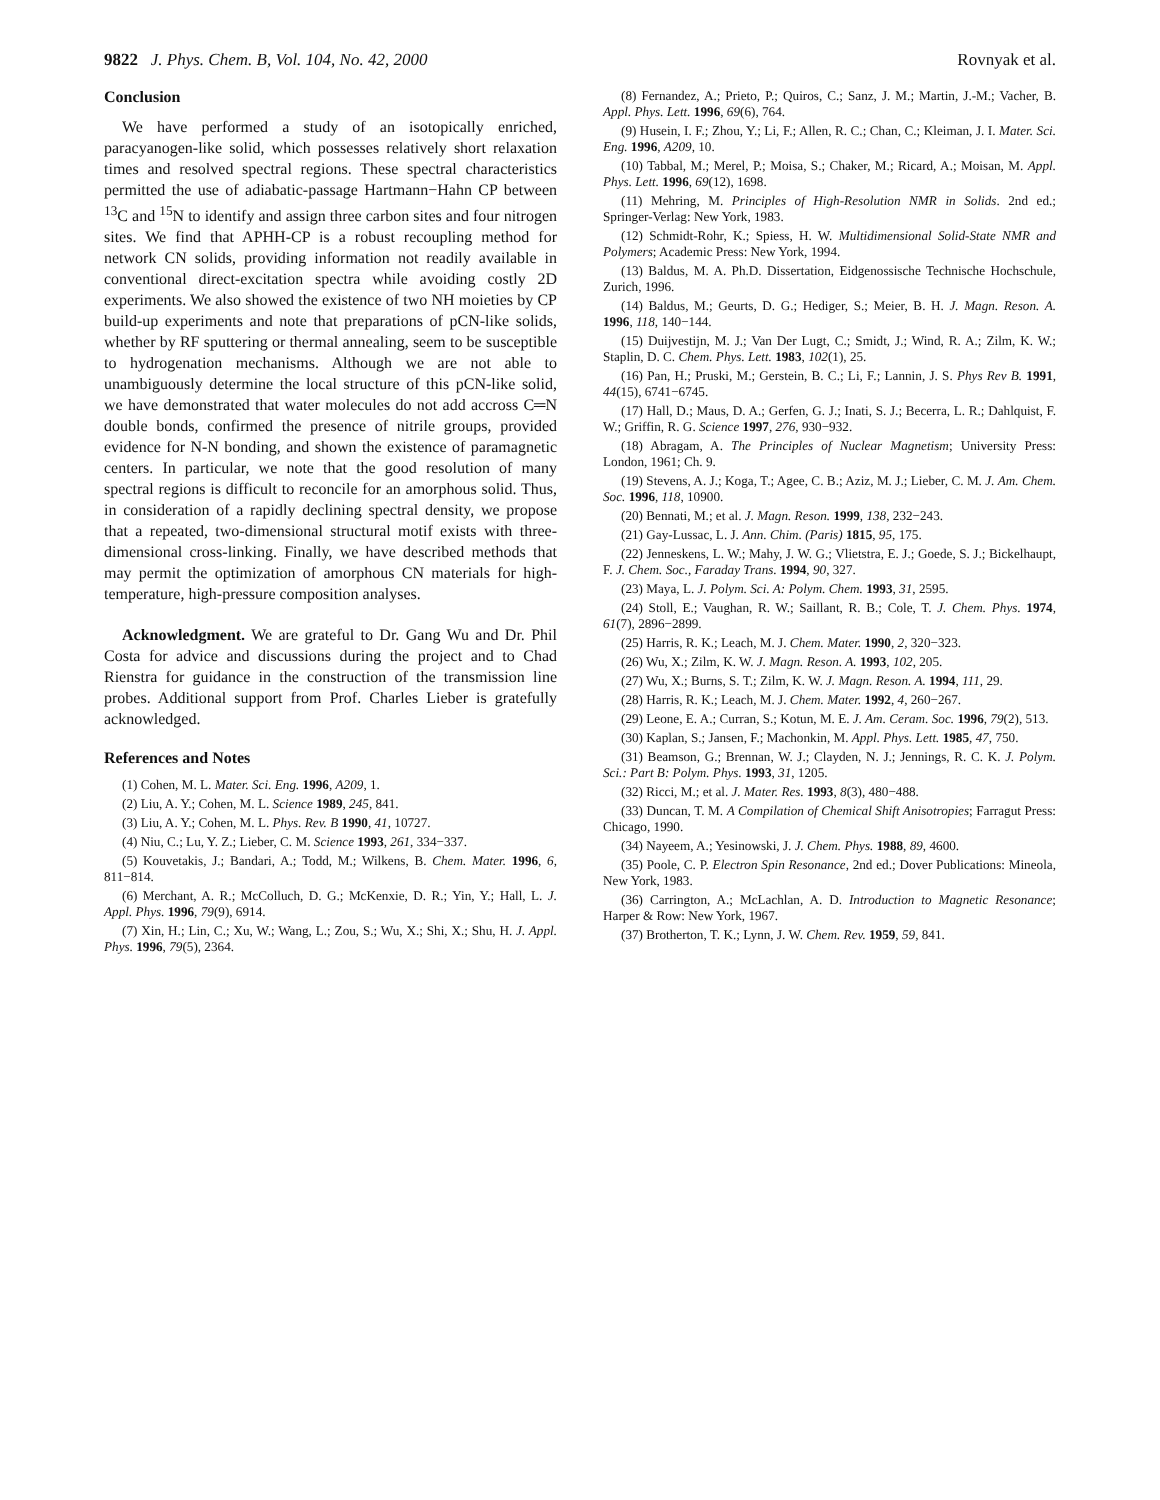9822 J. Phys. Chem. B, Vol. 104, No. 42, 2000 Rovnyak et al.
Conclusion
We have performed a study of an isotopically enriched, paracyanogen-like solid, which possesses relatively short relaxation times and resolved spectral regions. These spectral characteristics permitted the use of adiabatic-passage Hartmann−Hahn CP between <sup>13</sup>C and <sup>15</sup>N to identify and assign three carbon sites and four nitrogen sites. We find that APHH-CP is a robust recoupling method for network CN solids, providing information not readily available in conventional direct-excitation spectra while avoiding costly 2D experiments. We also showed the existence of two NH moieties by CP build-up experiments and note that preparations of pCN-like solids, whether by RF sputtering or thermal annealing, seem to be susceptible to hydrogenation mechanisms. Although we are not able to unambiguously determine the local structure of this pCN-like solid, we have demonstrated that water molecules do not add accross C═N double bonds, confirmed the presence of nitrile groups, provided evidence for N-N bonding, and shown the existence of paramagnetic centers. In particular, we note that the good resolution of many spectral regions is difficult to reconcile for an amorphous solid. Thus, in consideration of a rapidly declining spectral density, we propose that a repeated, two-dimensional structural motif exists with three-dimensional cross-linking. Finally, we have described methods that may permit the optimization of amorphous CN materials for high-temperature, high-pressure composition analyses.
Acknowledgment. We are grateful to Dr. Gang Wu and Dr. Phil Costa for advice and discussions during the project and to Chad Rienstra for guidance in the construction of the transmission line probes. Additional support from Prof. Charles Lieber is gratefully acknowledged.
References and Notes
(1) Cohen, M. L. Mater. Sci. Eng. 1996, A209, 1.
(2) Liu, A. Y.; Cohen, M. L. Science 1989, 245, 841.
(3) Liu, A. Y.; Cohen, M. L. Phys. Rev. B 1990, 41, 10727.
(4) Niu, C.; Lu, Y. Z.; Lieber, C. M. Science 1993, 261, 334−337.
(5) Kouvetakis, J.; Bandari, A.; Todd, M.; Wilkens, B. Chem. Mater. 1996, 6, 811−814.
(6) Merchant, A. R.; McColluch, D. G.; McKenxie, D. R.; Yin, Y.; Hall, L. J. Appl. Phys. 1996, 79(9), 6914.
(7) Xin, H.; Lin, C.; Xu, W.; Wang, L.; Zou, S.; Wu, X.; Shi, X.; Shu, H. J. Appl. Phys. 1996, 79(5), 2364.
(8) Fernandez, A.; Prieto, P.; Quiros, C.; Sanz, J. M.; Martin, J.-M.; Vacher, B. Appl. Phys. Lett. 1996, 69(6), 764.
(9) Husein, I. F.; Zhou, Y.; Li, F.; Allen, R. C.; Chan, C.; Kleiman, J. I. Mater. Sci. Eng. 1996, A209, 10.
(10) Tabbal, M.; Merel, P.; Moisa, S.; Chaker, M.; Ricard, A.; Moisan, M. Appl. Phys. Lett. 1996, 69(12), 1698.
(11) Mehring, M. Principles of High-Resolution NMR in Solids. 2nd ed.; Springer-Verlag: New York, 1983.
(12) Schmidt-Rohr, K.; Spiess, H. W. Multidimensional Solid-State NMR and Polymers; Academic Press: New York, 1994.
(13) Baldus, M. A. Ph.D. Dissertation, Eidgenossische Technische Hochschule, Zurich, 1996.
(14) Baldus, M.; Geurts, D. G.; Hediger, S.; Meier, B. H. J. Magn. Reson. A. 1996, 118, 140−144.
(15) Duijvestijn, M. J.; Van Der Lugt, C.; Smidt, J.; Wind, R. A.; Zilm, K. W.; Staplin, D. C. Chem. Phys. Lett. 1983, 102(1), 25.
(16) Pan, H.; Pruski, M.; Gerstein, B. C.; Li, F.; Lannin, J. S. Phys Rev B. 1991, 44(15), 6741−6745.
(17) Hall, D.; Maus, D. A.; Gerfen, G. J.; Inati, S. J.; Becerra, L. R.; Dahlquist, F. W.; Griffin, R. G. Science 1997, 276, 930−932.
(18) Abragam, A. The Principles of Nuclear Magnetism; University Press: London, 1961; Ch. 9.
(19) Stevens, A. J.; Koga, T.; Agee, C. B.; Aziz, M. J.; Lieber, C. M. J. Am. Chem. Soc. 1996, 118, 10900.
(20) Bennati, M.; et al. J. Magn. Reson. 1999, 138, 232−243.
(21) Gay-Lussac, L. J. Ann. Chim. (Paris) 1815, 95, 175.
(22) Jenneskens, L. W.; Mahy, J. W. G.; Vlietstra, E. J.; Goede, S. J.; Bickelhaupt, F. J. Chem. Soc., Faraday Trans. 1994, 90, 327.
(23) Maya, L. J. Polym. Sci. A: Polym. Chem. 1993, 31, 2595.
(24) Stoll, E.; Vaughan, R. W.; Saillant, R. B.; Cole, T. J. Chem. Phys. 1974, 61(7), 2896−2899.
(25) Harris, R. K.; Leach, M. J. Chem. Mater. 1990, 2, 320−323.
(26) Wu, X.; Zilm, K. W. J. Magn. Reson. A. 1993, 102, 205.
(27) Wu, X.; Burns, S. T.; Zilm, K. W. J. Magn. Reson. A. 1994, 111, 29.
(28) Harris, R. K.; Leach, M. J. Chem. Mater. 1992, 4, 260−267.
(29) Leone, E. A.; Curran, S.; Kotun, M. E. J. Am. Ceram. Soc. 1996, 79(2), 513.
(30) Kaplan, S.; Jansen, F.; Machonkin, M. Appl. Phys. Lett. 1985, 47, 750.
(31) Beamson, G.; Brennan, W. J.; Clayden, N. J.; Jennings, R. C. K. J. Polym. Sci.: Part B: Polym. Phys. 1993, 31, 1205.
(32) Ricci, M.; et al. J. Mater. Res. 1993, 8(3), 480−488.
(33) Duncan, T. M. A Compilation of Chemical Shift Anisotropies; Farragut Press: Chicago, 1990.
(34) Nayeem, A.; Yesinowski, J. J. Chem. Phys. 1988, 89, 4600.
(35) Poole, C. P. Electron Spin Resonance, 2nd ed.; Dover Publications: Mineola, New York, 1983.
(36) Carrington, A.; McLachlan, A. D. Introduction to Magnetic Resonance; Harper & Row: New York, 1967.
(37) Brotherton, T. K.; Lynn, J. W. Chem. Rev. 1959, 59, 841.